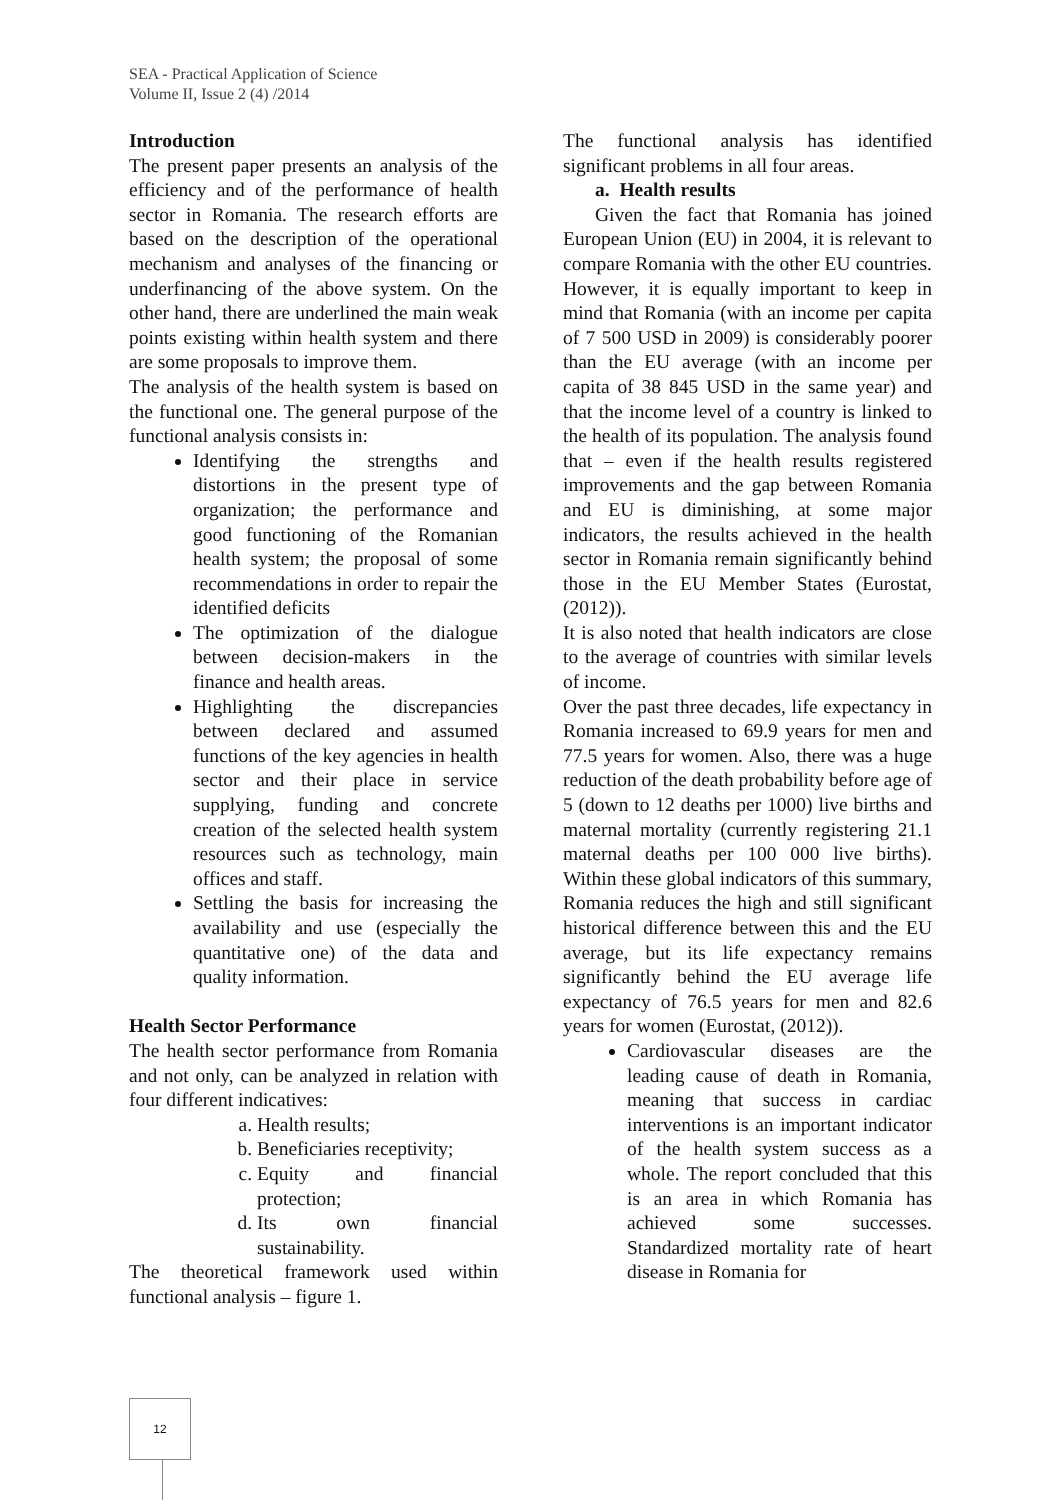SEA - Practical Application of Science
Volume II, Issue 2 (4) /2014
Introduction
The present paper presents an analysis of the efficiency and of the performance of health sector in Romania. The research efforts are based on the description of the operational mechanism and analyses of the financing or underfinancing of the above system. On the other hand, there are underlined the main weak points existing within health system and there are some proposals to improve them.
The analysis of the health system is based on the functional one. The general purpose of the functional analysis consists in:
Identifying the strengths and distortions in the present type of organization; the performance and good functioning of the Romanian health system; the proposal of some recommendations in order to repair the identified deficits
The optimization of the dialogue between decision-makers in the finance and health areas.
Highlighting the discrepancies between declared and assumed functions of the key agencies in health sector and their place in service supplying, funding and concrete creation of the selected health system resources such as technology, main offices and staff.
Settling the basis for increasing the availability and use (especially the quantitative one) of the data and quality information.
Health Sector Performance
The health sector performance from Romania and not only, can be analyzed in relation with four different indicatives:
a. Health results;
b. Beneficiaries receptivity;
c. Equity and financial protection;
d. Its own financial sustainability.
The theoretical framework used within functional analysis – figure 1.
The functional analysis has identified significant problems in all four areas.
a. Health results
Given the fact that Romania has joined European Union (EU) in 2004, it is relevant to compare Romania with the other EU countries. However, it is equally important to keep in mind that Romania (with an income per capita of 7 500 USD in 2009) is considerably poorer than the EU average (with an income per capita of 38 845 USD in the same year) and that the income level of a country is linked to the health of its population. The analysis found that – even if the health results registered improvements and the gap between Romania and EU is diminishing, at some major indicators, the results achieved in the health sector in Romania remain significantly behind those in the EU Member States (Eurostat, (2012)).
It is also noted that health indicators are close to the average of countries with similar levels of income.
Over the past three decades, life expectancy in Romania increased to 69.9 years for men and 77.5 years for women. Also, there was a huge reduction of the death probability before age of 5 (down to 12 deaths per 1000) live births and maternal mortality (currently registering 21.1 maternal deaths per 100 000 live births). Within these global indicators of this summary, Romania reduces the high and still significant historical difference between this and the EU average, but its life expectancy remains significantly behind the EU average life expectancy of 76.5 years for men and 82.6 years for women (Eurostat, (2012)).
Cardiovascular diseases are the leading cause of death in Romania, meaning that success in cardiac interventions is an important indicator of the health system success as a whole. The report concluded that this is an area in which Romania has achieved some successes. Standardized mortality rate of heart disease in Romania for
12